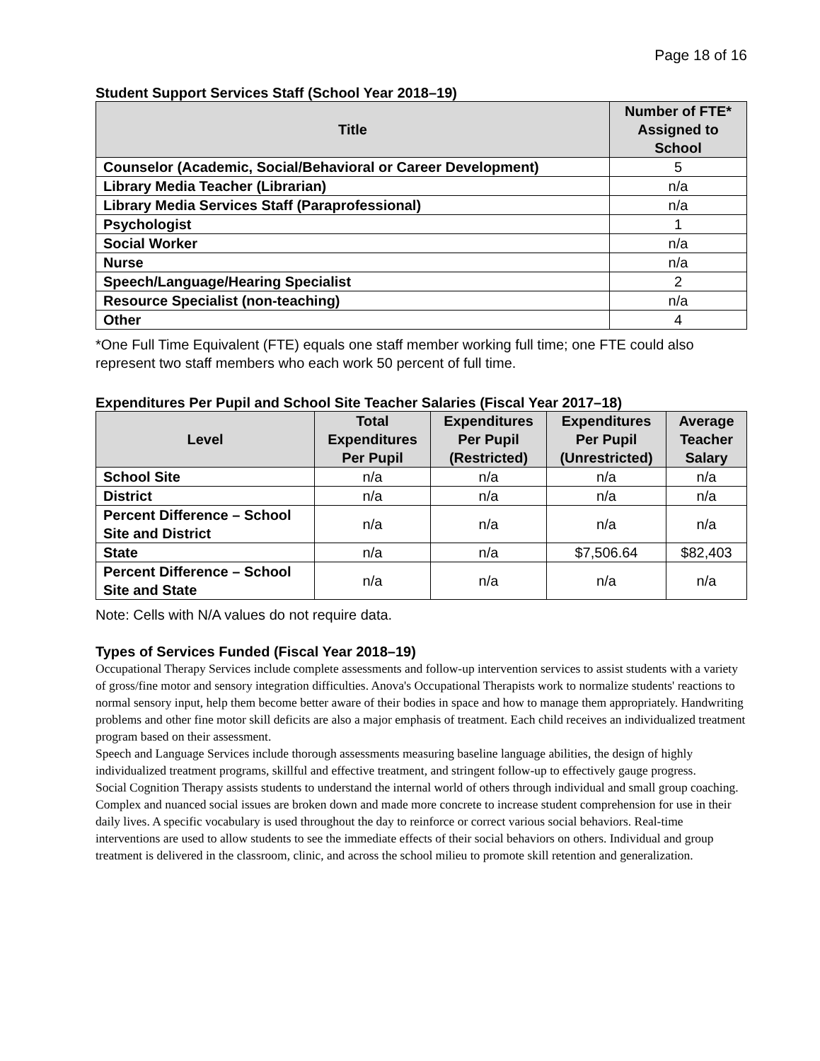Page 18 of 16
Student Support Services Staff (School Year 2018–19)
| Title | Number of FTE* Assigned to School |
| --- | --- |
| Counselor (Academic, Social/Behavioral or Career Development) | 5 |
| Library Media Teacher (Librarian) | n/a |
| Library Media Services Staff (Paraprofessional) | n/a |
| Psychologist | 1 |
| Social Worker | n/a |
| Nurse | n/a |
| Speech/Language/Hearing Specialist | 2 |
| Resource Specialist (non-teaching) | n/a |
| Other | 4 |
*One Full Time Equivalent (FTE) equals one staff member working full time; one FTE could also represent two staff members who each work 50 percent of full time.
Expenditures Per Pupil and School Site Teacher Salaries (Fiscal Year 2017–18)
| Level | Total Expenditures Per Pupil | Expenditures Per Pupil (Restricted) | Expenditures Per Pupil (Unrestricted) | Average Teacher Salary |
| --- | --- | --- | --- | --- |
| School Site | n/a | n/a | n/a | n/a |
| District | n/a | n/a | n/a | n/a |
| Percent Difference – School Site and District | n/a | n/a | n/a | n/a |
| State | n/a | n/a | $7,506.64 | $82,403 |
| Percent Difference – School Site and State | n/a | n/a | n/a | n/a |
Note: Cells with N/A values do not require data.
Types of Services Funded (Fiscal Year 2018–19)
Occupational Therapy Services include complete assessments and follow-up intervention services to assist students with a variety of gross/fine motor and sensory integration difficulties. Anova's Occupational Therapists work to normalize students' reactions to normal sensory input, help them become better aware of their bodies in space and how to manage them appropriately. Handwriting problems and other fine motor skill deficits are also a major emphasis of treatment. Each child receives an individualized treatment program based on their assessment.
Speech and Language Services include thorough assessments measuring baseline language abilities, the design of highly individualized treatment programs, skillful and effective treatment, and stringent follow-up to effectively gauge progress.
Social Cognition Therapy assists students to understand the internal world of others through individual and small group coaching. Complex and nuanced social issues are broken down and made more concrete to increase student comprehension for use in their daily lives. A specific vocabulary is used throughout the day to reinforce or correct various social behaviors. Real-time interventions are used to allow students to see the immediate effects of their social behaviors on others. Individual and group treatment is delivered in the classroom, clinic, and across the school milieu to promote skill retention and generalization.